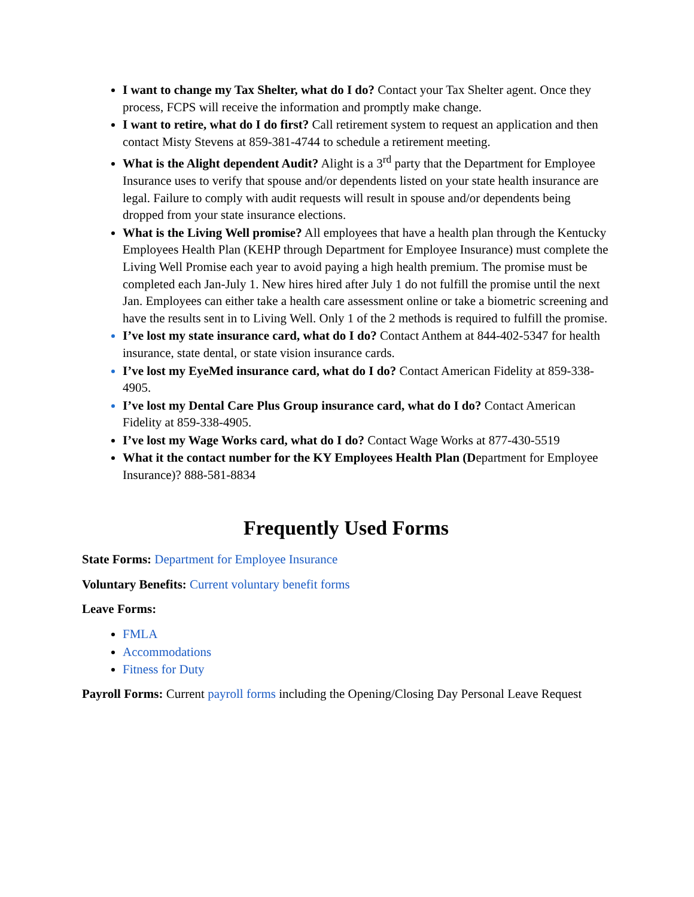I want to change my Tax Shelter, what do I do? Contact your Tax Shelter agent. Once they process, FCPS will receive the information and promptly make change.
I want to retire, what do I do first? Call retirement system to request an application and then contact Misty Stevens at 859-381-4744 to schedule a retirement meeting.
What is the Alight dependent Audit? Alight is a 3<sup>rd</sup> party that the Department for Employee Insurance uses to verify that spouse and/or dependents listed on your state health insurance are legal. Failure to comply with audit requests will result in spouse and/or dependents being dropped from your state insurance elections.
What is the Living Well promise? All employees that have a health plan through the Kentucky Employees Health Plan (KEHP through Department for Employee Insurance) must complete the Living Well Promise each year to avoid paying a high health premium. The promise must be completed each Jan-July 1. New hires hired after July 1 do not fulfill the promise until the next Jan. Employees can either take a health care assessment online or take a biometric screening and have the results sent in to Living Well. Only 1 of the 2 methods is required to fulfill the promise.
I’ve lost my state insurance card, what do I do? Contact Anthem at 844-402-5347 for health insurance, state dental, or state vision insurance cards.
I’ve lost my EyeMed insurance card, what do I do? Contact American Fidelity at 859-338-4905.
I’ve lost my Dental Care Plus Group insurance card, what do I do? Contact American Fidelity at 859-338-4905.
I’ve lost my Wage Works card, what do I do? Contact Wage Works at 877-430-5519
What it the contact number for the KY Employees Health Plan (Department for Employee Insurance)? 888-581-8834
Frequently Used Forms
State Forms: Department for Employee Insurance
Voluntary Benefits: Current voluntary benefit forms
Leave Forms:
FMLA
Accommodations
Fitness for Duty
Payroll Forms: Current payroll forms including the Opening/Closing Day Personal Leave Request